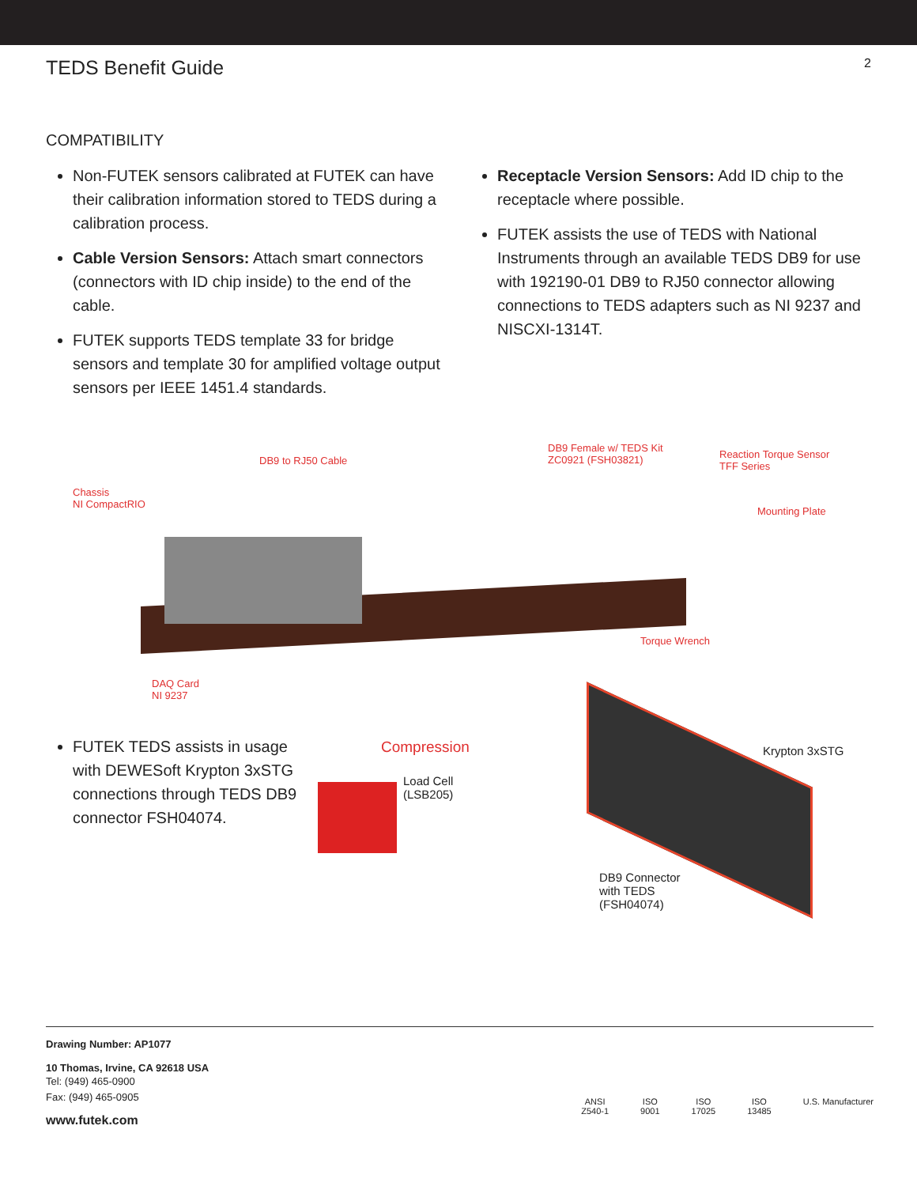TEDS Benefit Guide
2
COMPATIBILITY
Non-FUTEK sensors calibrated at FUTEK can have their calibration information stored to TEDS during a calibration process.
Cable Version Sensors: Attach smart connectors (connectors with ID chip inside) to the end of the cable.
FUTEK supports TEDS template 33 for bridge sensors and template 30 for amplified voltage output sensors per IEEE 1451.4 standards.
Receptacle Version Sensors: Add ID chip to the receptacle where possible.
FUTEK assists the use of TEDS with National Instruments through an available TEDS DB9 for use with 192190-01 DB9 to RJ50 connector allowing connections to TEDS adapters such as NI 9237 and NISCXI-1314T.
DB9 to RJ50 Cable
DB9 Female w/ TEDS Kit
ZC0921 (FSH03821)
Reaction Torque Sensor
TFF Series
Chassis
NI CompactRIO
Mounting Plate
Torque Wrench
DAQ Card
NI 9237
FUTEK TEDS assists in usage with DEWESoft Krypton 3xSTG connections through TEDS DB9 connector FSH04074.
Compression
Load Cell
(LSB205)
Krypton 3xSTG
DB9 Connector
with TEDS
(FSH04074)
Drawing Number: AP1077
10 Thomas, Irvine, CA 92618 USA
Tel: (949) 465-0900
Fax: (949) 465-0905
www.futek.com
ANSI
Z540-1
ISO
9001
ISO
17025
ISO
13485
U.S. Manufacturer